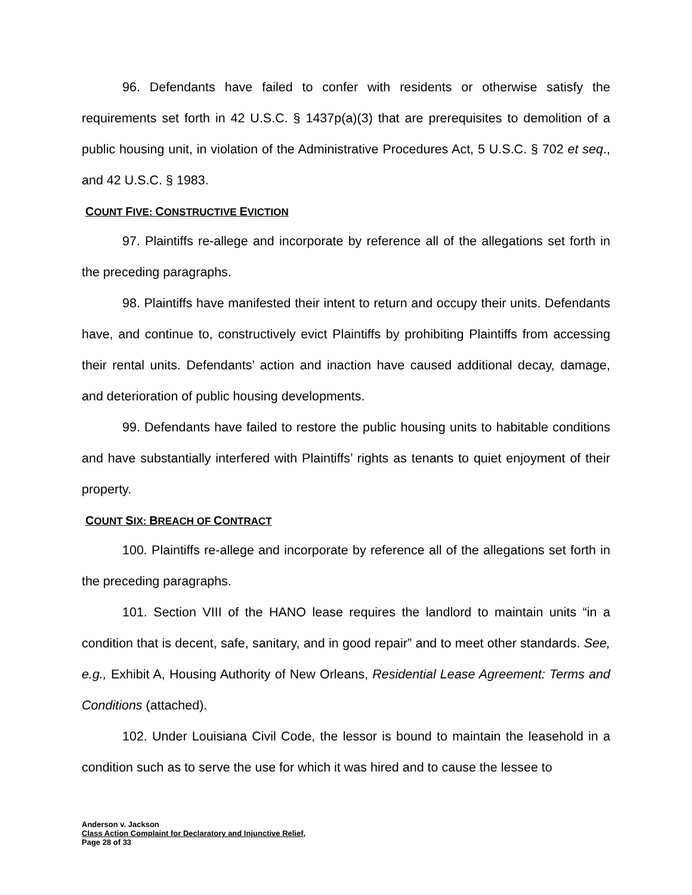96. Defendants have failed to confer with residents or otherwise satisfy the requirements set forth in 42 U.S.C. § 1437p(a)(3) that are prerequisites to demolition of a public housing unit, in violation of the Administrative Procedures Act, 5 U.S.C. § 702 et seq., and 42 U.S.C. § 1983.
COUNT FIVE: CONSTRUCTIVE EVICTION
97. Plaintiffs re-allege and incorporate by reference all of the allegations set forth in the preceding paragraphs.
98. Plaintiffs have manifested their intent to return and occupy their units. Defendants have, and continue to, constructively evict Plaintiffs by prohibiting Plaintiffs from accessing their rental units. Defendants’ action and inaction have caused additional decay, damage, and deterioration of public housing developments.
99. Defendants have failed to restore the public housing units to habitable conditions and have substantially interfered with Plaintiffs’ rights as tenants to quiet enjoyment of their property.
COUNT SIX: BREACH OF CONTRACT
100. Plaintiffs re-allege and incorporate by reference all of the allegations set forth in the preceding paragraphs.
101. Section VIII of the HANO lease requires the landlord to maintain units “in a condition that is decent, safe, sanitary, and in good repair” and to meet other standards. See, e.g., Exhibit A, Housing Authority of New Orleans, Residential Lease Agreement: Terms and Conditions (attached).
102. Under Louisiana Civil Code, the lessor is bound to maintain the leasehold in a condition such as to serve the use for which it was hired and to cause the lessee to
Anderson v. Jackson
Class Action Complaint for Declaratory and Injunctive Relief,
Page 28 of 33